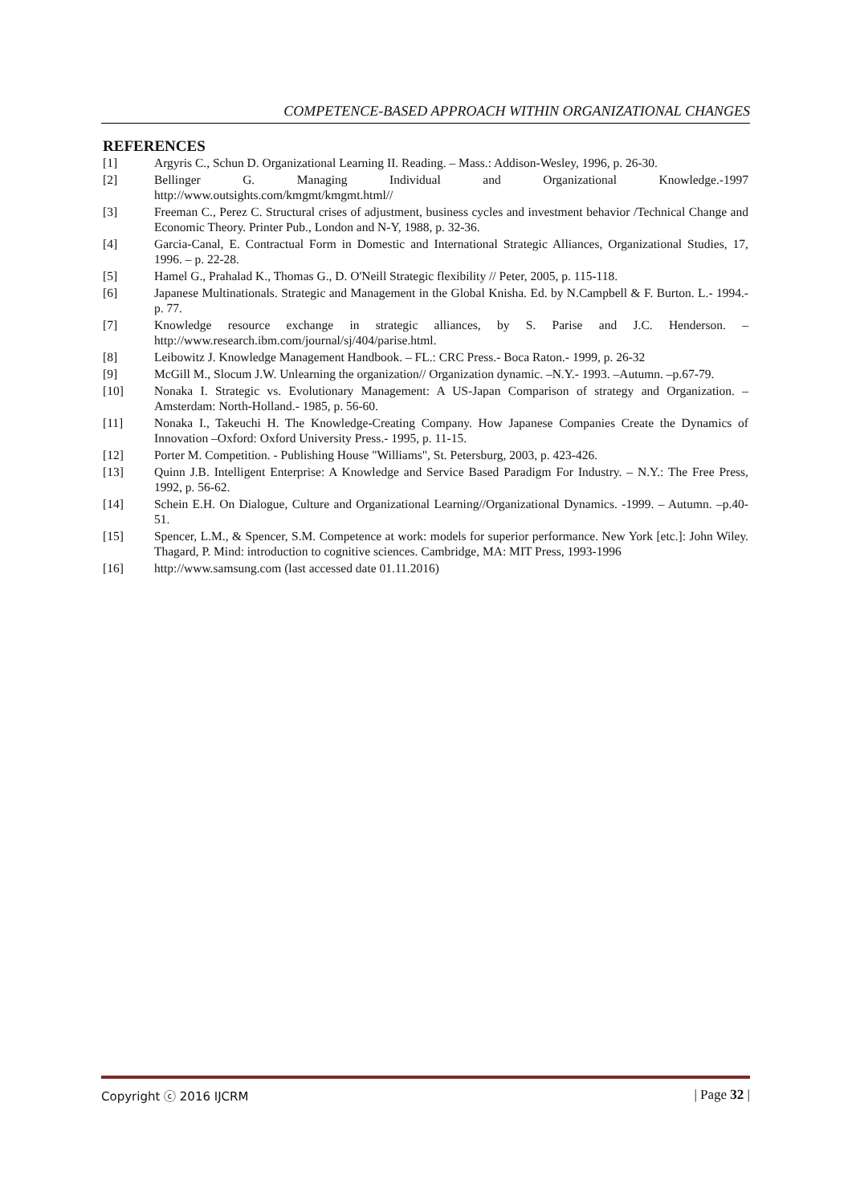COMPETENCE-BASED APPROACH WITHIN ORGANIZATIONAL CHANGES
REFERENCES
[1] Argyris C., Schun D. Organizational Learning II. Reading. – Mass.: Addison-Wesley, 1996, p. 26-30.
[2] Bellinger G. Managing Individual and Organizational Knowledge.-1997 http://www.outsights.com/kmgmt/kmgmt.html//
[3] Freeman C., Perez C. Structural crises of adjustment, business cycles and investment behavior /Technical Change and Economic Theory. Printer Pub., London and N-Y, 1988, p. 32-36.
[4] Garcia-Canal, E. Contractual Form in Domestic and International Strategic Alliances, Organizational Studies, 17, 1996. – p. 22-28.
[5] Hamel G., Prahalad K., Thomas G., D. O'Neill Strategic flexibility // Peter, 2005, p. 115-118.
[6] Japanese Multinationals. Strategic and Management in the Global Knisha. Ed. by N.Campbell & F. Burton. L.- 1994.- p. 77.
[7] Knowledge resource exchange in strategic alliances, by S. Parise and J.C. Henderson. – http://www.research.ibm.com/journal/sj/404/parise.html.
[8] Leibowitz J. Knowledge Management Handbook. – FL.: CRC Press.- Boca Raton.- 1999, p. 26-32
[9] McGill M., Slocum J.W. Unlearning the organization// Organization dynamic. –N.Y.- 1993. –Autumn. –p.67-79.
[10] Nonaka I. Strategic vs. Evolutionary Management: A US-Japan Comparison of strategy and Organization. –Amsterdam: North-Holland.- 1985, p. 56-60.
[11] Nonaka I., Takeuchi H. The Knowledge-Creating Company. How Japanese Companies Create the Dynamics of Innovation –Oxford: Oxford University Press.- 1995, p. 11-15.
[12] Porter M. Competition. - Publishing House "Williams", St. Petersburg, 2003, p. 423-426.
[13] Quinn J.B. Intelligent Enterprise: A Knowledge and Service Based Paradigm For Industry. – N.Y.: The Free Press, 1992, p. 56-62.
[14] Schein E.H. On Dialogue, Culture and Organizational Learning//Organizational Dynamics. -1999. – Autumn. –p.40-51.
[15] Spencer, L.M., & Spencer, S.M. Competence at work: models for superior performance. New York [etc.]: John Wiley. Thagard, P. Mind: introduction to cognitive sciences. Cambridge, MA: MIT Press, 1993-1996
[16] http://www.samsung.com (last accessed date 01.11.2016)
Copyright ⓒ 2016 IJCRM | Page 32 |